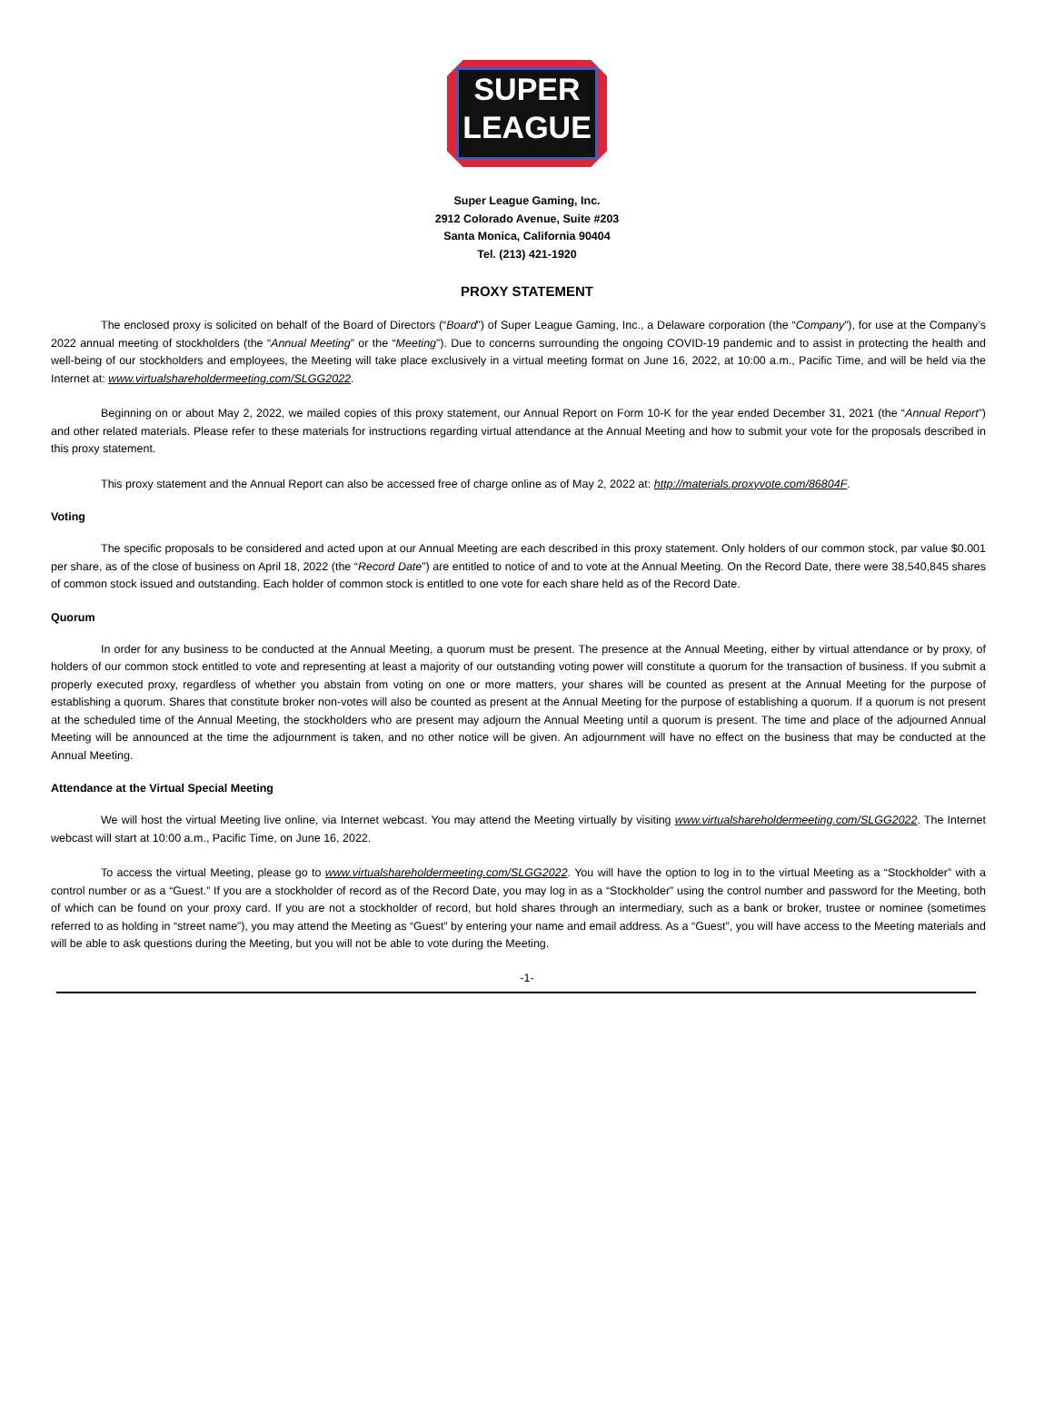SUPER
LEAGUE
Super League Gaming, Inc.
2912 Colorado Avenue, Suite #203
Santa Monica, California 90404
Tel. (213) 421-1920
PROXY STATEMENT
The enclosed proxy is solicited on behalf of the Board of Directors (“Board”) of Super League Gaming, Inc., a Delaware corporation (the “Company”), for use at the Company’s 2022 annual meeting of stockholders (the “Annual Meeting” or the “Meeting”). Due to concerns surrounding the ongoing COVID-19 pandemic and to assist in protecting the health and well-being of our stockholders and employees, the Meeting will take place exclusively in a virtual meeting format on June 16, 2022, at 10:00 a.m., Pacific Time, and will be held via the Internet at: www.virtualshareholdermeeting.com/SLGG2022.
Beginning on or about May 2, 2022, we mailed copies of this proxy statement, our Annual Report on Form 10-K for the year ended December 31, 2021 (the “Annual Report”) and other related materials. Please refer to these materials for instructions regarding virtual attendance at the Annual Meeting and how to submit your vote for the proposals described in this proxy statement.
This proxy statement and the Annual Report can also be accessed free of charge online as of May 2, 2022 at: http://materials.proxyvote.com/86804F.
Voting
The specific proposals to be considered and acted upon at our Annual Meeting are each described in this proxy statement. Only holders of our common stock, par value $0.001 per share, as of the close of business on April 18, 2022 (the “Record Date”) are entitled to notice of and to vote at the Annual Meeting. On the Record Date, there were 38,540,845 shares of common stock issued and outstanding. Each holder of common stock is entitled to one vote for each share held as of the Record Date.
Quorum
In order for any business to be conducted at the Annual Meeting, a quorum must be present. The presence at the Annual Meeting, either by virtual attendance or by proxy, of holders of our common stock entitled to vote and representing at least a majority of our outstanding voting power will constitute a quorum for the transaction of business. If you submit a properly executed proxy, regardless of whether you abstain from voting on one or more matters, your shares will be counted as present at the Annual Meeting for the purpose of establishing a quorum. Shares that constitute broker non-votes will also be counted as present at the Annual Meeting for the purpose of establishing a quorum. If a quorum is not present at the scheduled time of the Annual Meeting, the stockholders who are present may adjourn the Annual Meeting until a quorum is present. The time and place of the adjourned Annual Meeting will be announced at the time the adjournment is taken, and no other notice will be given. An adjournment will have no effect on the business that may be conducted at the Annual Meeting.
Attendance at the Virtual Special Meeting
We will host the virtual Meeting live online, via Internet webcast. You may attend the Meeting virtually by visiting www.virtualshareholdermeeting.com/SLGG2022. The Internet webcast will start at 10:00 a.m., Pacific Time, on June 16, 2022.
To access the virtual Meeting, please go to www.virtualshareholdermeeting.com/SLGG2022. You will have the option to log in to the virtual Meeting as a “Stockholder” with a control number or as a “Guest.” If you are a stockholder of record as of the Record Date, you may log in as a “Stockholder” using the control number and password for the Meeting, both of which can be found on your proxy card. If you are not a stockholder of record, but hold shares through an intermediary, such as a bank or broker, trustee or nominee (sometimes referred to as holding in “street name”), you may attend the Meeting as “Guest” by entering your name and email address. As a “Guest”, you will have access to the Meeting materials and will be able to ask questions during the Meeting, but you will not be able to vote during the Meeting.
-1-